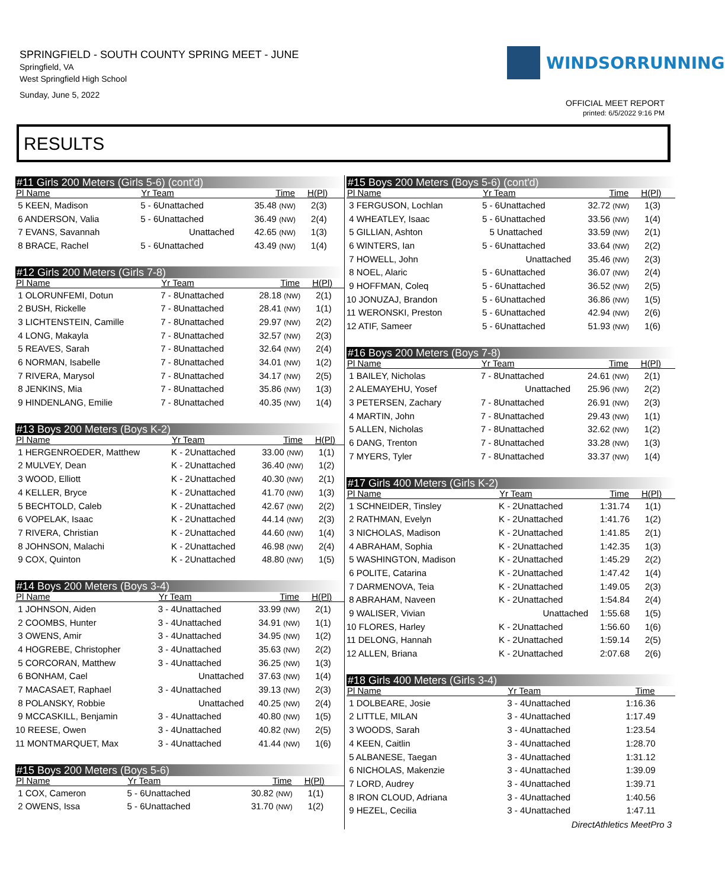SPRINGFIELD - SOUTH COUNTY SPRING MEET - JUNE
Springfield, VA
West Springfield High School
Sunday, June 5, 2022
WINDSORRUNNING
OFFICIAL MEET REPORT
printed: 6/5/2022 9:16 PM
RESULTS
#11 Girls 200 Meters (Girls 5-6) (cont'd)
| Pl Name | Yr Team | Time | H(Pl) |
| --- | --- | --- | --- |
| 5 KEEN, Madison | 5 - 6Unattached | 35.48 (NW) | 2(3) |
| 6 ANDERSON, Valia | 5 - 6Unattached | 36.49 (NW) | 2(4) |
| 7 EVANS, Savannah | Unattached | 42.65 (NW) | 1(3) |
| 8 BRACE, Rachel | 5 - 6Unattached | 43.49 (NW) | 1(4) |
#12 Girls 200 Meters (Girls 7-8)
| Pl Name | Yr Team | Time | H(Pl) |
| --- | --- | --- | --- |
| 1 OLORUNFEMI, Dotun | 7 - 8Unattached | 28.18 (NW) | 2(1) |
| 2 BUSH, Rickelle | 7 - 8Unattached | 28.41 (NW) | 1(1) |
| 3 LICHTENSTEIN, Camille | 7 - 8Unattached | 29.97 (NW) | 2(2) |
| 4 LONG, Makayla | 7 - 8Unattached | 32.57 (NW) | 2(3) |
| 5 REAVES, Sarah | 7 - 8Unattached | 32.64 (NW) | 2(4) |
| 6 NORMAN, Isabelle | 7 - 8Unattached | 34.01 (NW) | 1(2) |
| 7 RIVERA, Marysol | 7 - 8Unattached | 34.17 (NW) | 2(5) |
| 8 JENKINS, Mia | 7 - 8Unattached | 35.86 (NW) | 1(3) |
| 9 HINDENLANG, Emilie | 7 - 8Unattached | 40.35 (NW) | 1(4) |
#13 Boys 200 Meters (Boys K-2)
| Pl Name | Yr Team | Time | H(Pl) |
| --- | --- | --- | --- |
| 1 HERGENROEDER, Matthew | K - 2Unattached | 33.00 (NW) | 1(1) |
| 2 MULVEY, Dean | K - 2Unattached | 36.40 (NW) | 1(2) |
| 3 WOOD, Elliott | K - 2Unattached | 40.30 (NW) | 2(1) |
| 4 KELLER, Bryce | K - 2Unattached | 41.70 (NW) | 1(3) |
| 5 BECHTOLD, Caleb | K - 2Unattached | 42.67 (NW) | 2(2) |
| 6 VOPELAK, Isaac | K - 2Unattached | 44.14 (NW) | 2(3) |
| 7 RIVERA, Christian | K - 2Unattached | 44.60 (NW) | 1(4) |
| 8 JOHNSON, Malachi | K - 2Unattached | 46.98 (NW) | 2(4) |
| 9 COX, Quinton | K - 2Unattached | 48.80 (NW) | 1(5) |
#14 Boys 200 Meters (Boys 3-4)
| Pl Name | Yr Team | Time | H(Pl) |
| --- | --- | --- | --- |
| 1 JOHNSON, Aiden | 3 - 4Unattached | 33.99 (NW) | 2(1) |
| 2 COOMBS, Hunter | 3 - 4Unattached | 34.91 (NW) | 1(1) |
| 3 OWENS, Amir | 3 - 4Unattached | 34.95 (NW) | 1(2) |
| 4 HOGREBE, Christopher | 3 - 4Unattached | 35.63 (NW) | 2(2) |
| 5 CORCORAN, Matthew | 3 - 4Unattached | 36.25 (NW) | 1(3) |
| 6 BONHAM, Cael | Unattached | 37.63 (NW) | 1(4) |
| 7 MACASAET, Raphael | 3 - 4Unattached | 39.13 (NW) | 2(3) |
| 8 POLANSKY, Robbie | Unattached | 40.25 (NW) | 2(4) |
| 9 MCCASKILL, Benjamin | 3 - 4Unattached | 40.80 (NW) | 1(5) |
| 10 REESE, Owen | 3 - 4Unattached | 40.82 (NW) | 2(5) |
| 11 MONTMARQUET, Max | 3 - 4Unattached | 41.44 (NW) | 1(6) |
#15 Boys 200 Meters (Boys 5-6)
| Pl Name | Yr Team | Time | H(Pl) |
| --- | --- | --- | --- |
| 1 COX, Cameron | 5 - 6Unattached | 30.82 (NW) | 1(1) |
| 2 OWENS, Issa | 5 - 6Unattached | 31.70 (NW) | 1(2) |
#15 Boys 200 Meters (Boys 5-6) (cont'd)
| Pl Name | Yr Team | Time | H(Pl) |
| --- | --- | --- | --- |
| 3 FERGUSON, Lochlan | 5 - 6Unattached | 32.72 (NW) | 1(3) |
| 4 WHEATLEY, Isaac | 5 - 6Unattached | 33.56 (NW) | 1(4) |
| 5 GILLIAN, Ashton | 5 Unattached | 33.59 (NW) | 2(1) |
| 6 WINTERS, Ian | 5 - 6Unattached | 33.64 (NW) | 2(2) |
| 7 HOWELL, John | Unattached | 35.46 (NW) | 2(3) |
| 8 NOEL, Alaric | 5 - 6Unattached | 36.07 (NW) | 2(4) |
| 9 HOFFMAN, Coleq | 5 - 6Unattached | 36.52 (NW) | 2(5) |
| 10 JONUZAJ, Brandon | 5 - 6Unattached | 36.86 (NW) | 1(5) |
| 11 WERONSKI, Preston | 5 - 6Unattached | 42.94 (NW) | 2(6) |
| 12 ATIF, Sameer | 5 - 6Unattached | 51.93 (NW) | 1(6) |
#16 Boys 200 Meters (Boys 7-8)
| Pl Name | Yr Team | Time | H(Pl) |
| --- | --- | --- | --- |
| 1 BAILEY, Nicholas | 7 - 8Unattached | 24.61 (NW) | 2(1) |
| 2 ALEMAYEHU, Yosef | Unattached | 25.96 (NW) | 2(2) |
| 3 PETERSEN, Zachary | 7 - 8Unattached | 26.91 (NW) | 2(3) |
| 4 MARTIN, John | 7 - 8Unattached | 29.43 (NW) | 1(1) |
| 5 ALLEN, Nicholas | 7 - 8Unattached | 32.62 (NW) | 1(2) |
| 6 DANG, Trenton | 7 - 8Unattached | 33.28 (NW) | 1(3) |
| 7 MYERS, Tyler | 7 - 8Unattached | 33.37 (NW) | 1(4) |
#17 Girls 400 Meters (Girls K-2)
| Pl Name | Yr Team | Time | H(Pl) |
| --- | --- | --- | --- |
| 1 SCHNEIDER, Tinsley | K - 2Unattached | 1:31.74 | 1(1) |
| 2 RATHMAN, Evelyn | K - 2Unattached | 1:41.76 | 1(2) |
| 3 NICHOLAS, Madison | K - 2Unattached | 1:41.85 | 2(1) |
| 4 ABRAHAM, Sophia | K - 2Unattached | 1:42.35 | 1(3) |
| 5 WASHINGTON, Madison | K - 2Unattached | 1:45.29 | 2(2) |
| 6 POLITE, Catarina | K - 2Unattached | 1:47.42 | 1(4) |
| 7 DARMENOVA, Teia | K - 2Unattached | 1:49.05 | 2(3) |
| 8 ABRAHAM, Naveen | K - 2Unattached | 1:54.84 | 2(4) |
| 9 WALISER, Vivian | Unattached | 1:55.68 | 1(5) |
| 10 FLORES, Harley | K - 2Unattached | 1:56.60 | 1(6) |
| 11 DELONG, Hannah | K - 2Unattached | 1:59.14 | 2(5) |
| 12 ALLEN, Briana | K - 2Unattached | 2:07.68 | 2(6) |
#18 Girls 400 Meters (Girls 3-4)
| Pl Name | Yr Team | Time | |
| --- | --- | --- | --- |
| 1 DOLBEARE, Josie | 3 - 4Unattached | 1:16.36 | |
| 2 LITTLE, MILAN | 3 - 4Unattached | 1:17.49 | |
| 3 WOODS, Sarah | 3 - 4Unattached | 1:23.54 | |
| 4 KEEN, Caitlin | 3 - 4Unattached | 1:28.70 | |
| 5 ALBANESE, Taegan | 3 - 4Unattached | 1:31.12 | |
| 6 NICHOLAS, Makenzie | 3 - 4Unattached | 1:39.09 | |
| 7 LORD, Audrey | 3 - 4Unattached | 1:39.71 | |
| 8 IRON CLOUD, Adriana | 3 - 4Unattached | 1:40.56 | |
| 9 HEZEL, Cecilia | 3 - 4Unattached | 1:47.11 | |
DirectAthletics MeetPro 3